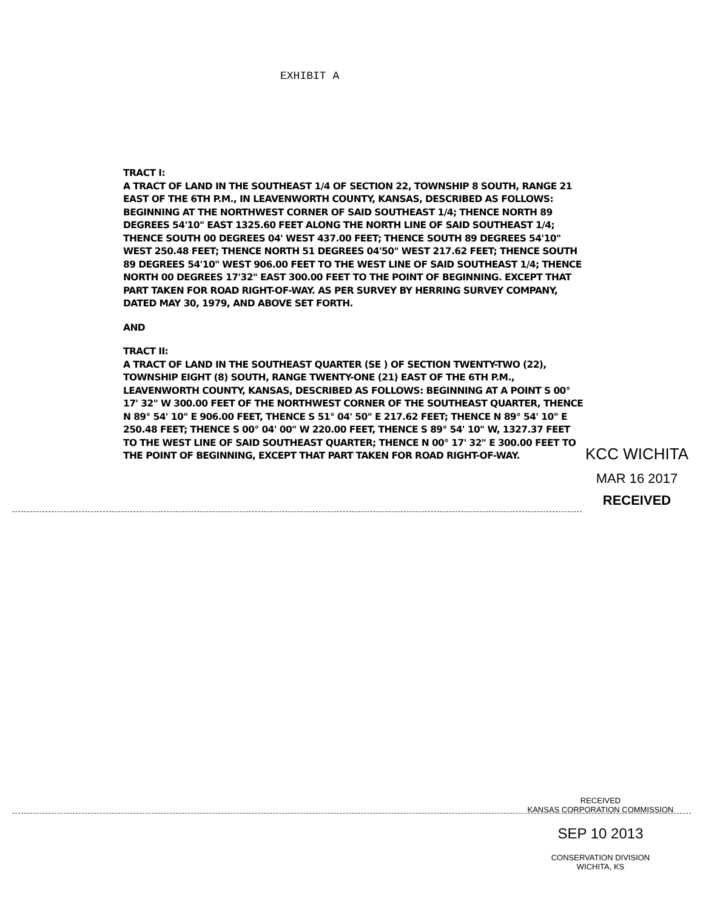EXHIBIT A
TRACT I:
A TRACT OF LAND IN THE SOUTHEAST 1/4 OF SECTION 22, TOWNSHIP 8 SOUTH, RANGE 21 EAST OF THE 6TH P.M., IN LEAVENWORTH COUNTY, KANSAS, DESCRIBED AS FOLLOWS: BEGINNING AT THE NORTHWEST CORNER OF SAID SOUTHEAST 1/4; THENCE NORTH 89 DEGREES 54'10" EAST 1325.60 FEET ALONG THE NORTH LINE OF SAID SOUTHEAST 1/4; THENCE SOUTH 00 DEGREES 04' WEST 437.00 FEET; THENCE SOUTH 89 DEGREES 54'10" WEST 250.48 FEET; THENCE NORTH 51 DEGREES 04'50" WEST 217.62 FEET; THENCE SOUTH 89 DEGREES 54'10" WEST 906.00 FEET TO THE WEST LINE OF SAID SOUTHEAST 1/4; THENCE NORTH 00 DEGREES 17'32" EAST 300.00 FEET TO THE POINT OF BEGINNING. EXCEPT THAT PART TAKEN FOR ROAD RIGHT-OF-WAY. AS PER SURVEY BY HERRING SURVEY COMPANY, DATED MAY 30, 1979, AND ABOVE SET FORTH.
AND
TRACT II:
A TRACT OF LAND IN THE SOUTHEAST QUARTER (SE ) OF SECTION TWENTY-TWO (22), TOWNSHIP EIGHT (8) SOUTH, RANGE TWENTY-ONE (21) EAST OF THE 6TH P.M., LEAVENWORTH COUNTY, KANSAS, DESCRIBED AS FOLLOWS: BEGINNING AT A POINT S 00° 17' 32" W 300.00 FEET OF THE NORTHWEST CORNER OF THE SOUTHEAST QUARTER, THENCE N 89° 54' 10" E 906.00 FEET, THENCE S 51° 04' 50" E 217.62 FEET; THENCE N 89° 54' 10" E 250.48 FEET; THENCE S 00° 04' 00" W 220.00 FEET, THENCE S 89° 54' 10" W, 1327.37 FEET TO THE WEST LINE OF SAID SOUTHEAST QUARTER; THENCE N 00° 17' 32" E 300.00 FEET TO THE POINT OF BEGINNING, EXCEPT THAT PART TAKEN FOR ROAD RIGHT-OF-WAY.
KCC WICHITA
MAR 16 2017
RECEIVED
RECEIVED
KANSAS CORPORATION COMMISSION
SEP 10 2013
CONSERVATION DIVISION
WICHITA, KS